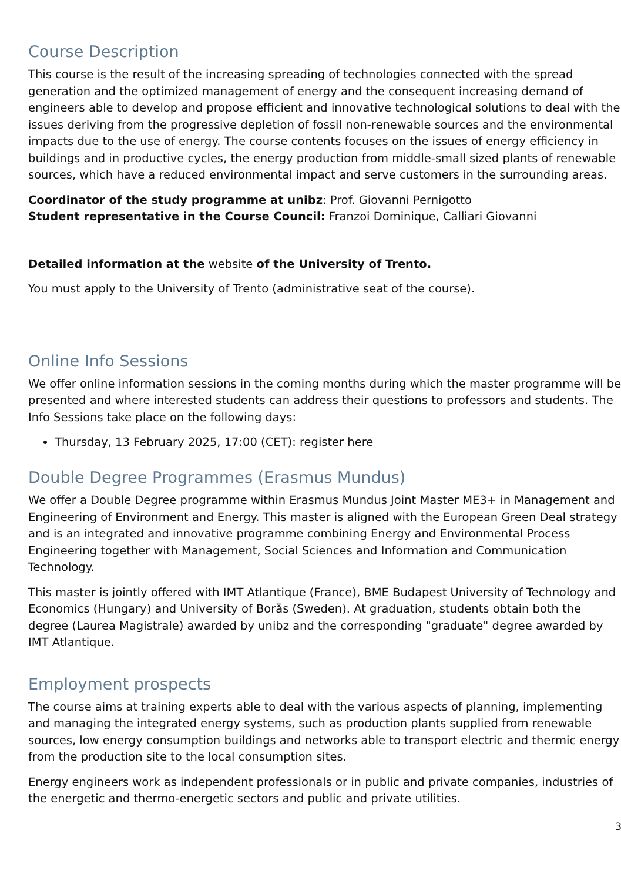Course Description
This course is the result of the increasing spreading of technologies connected with the spread generation and the optimized management of energy and the consequent increasing demand of engineers able to develop and propose efficient and innovative technological solutions to deal with the issues deriving from the progressive depletion of fossil non-renewable sources and the environmental impacts due to the use of energy. The course contents focuses on the issues of energy efficiency in buildings and in productive cycles, the energy production from middle-small sized plants of renewable sources, which have a reduced environmental impact and serve customers in the surrounding areas.
Coordinator of the study programme at unibz: Prof. Giovanni Pernigotto
Student representative in the Course Council: Franzoi Dominique, Calliari Giovanni
Detailed information at the website of the University of Trento.
You must apply to the University of Trento (administrative seat of the course).
Online Info Sessions
We offer online information sessions in the coming months during which the master programme will be presented and where interested students can address their questions to professors and students. The Info Sessions take place on the following days:
Thursday, 13 February 2025, 17:00 (CET): register here
Double Degree Programmes (Erasmus Mundus)
We offer a Double Degree programme within Erasmus Mundus Joint Master ME3+ in Management and Engineering of Environment and Energy. This master is aligned with the European Green Deal strategy and is an integrated and innovative programme combining Energy and Environmental Process Engineering together with Management, Social Sciences and Information and Communication Technology.
This master is jointly offered with IMT Atlantique (France), BME Budapest University of Technology and Economics (Hungary) and University of Borås (Sweden). At graduation, students obtain both the degree (Laurea Magistrale) awarded by unibz and the corresponding "graduate" degree awarded by IMT Atlantique.
Employment prospects
The course aims at training experts able to deal with the various aspects of planning, implementing and managing the integrated energy systems, such as production plants supplied from renewable sources, low energy consumption buildings and networks able to transport electric and thermic energy from the production site to the local consumption sites.
Energy engineers work as independent professionals or in public and private companies, industries of the energetic and thermo-energetic sectors and public and private utilities.
3